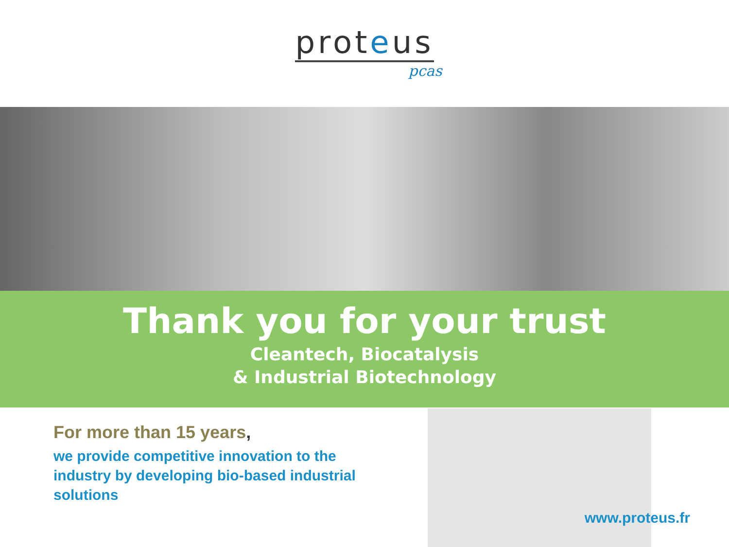proteus
pcas
Thank you for your trust
Cleantech, Biocatalysis
& Industrial Biotechnology
For more than 15 years,
we provide competitive innovation to the industry by developing bio-based industrial solutions
www.proteus.fr